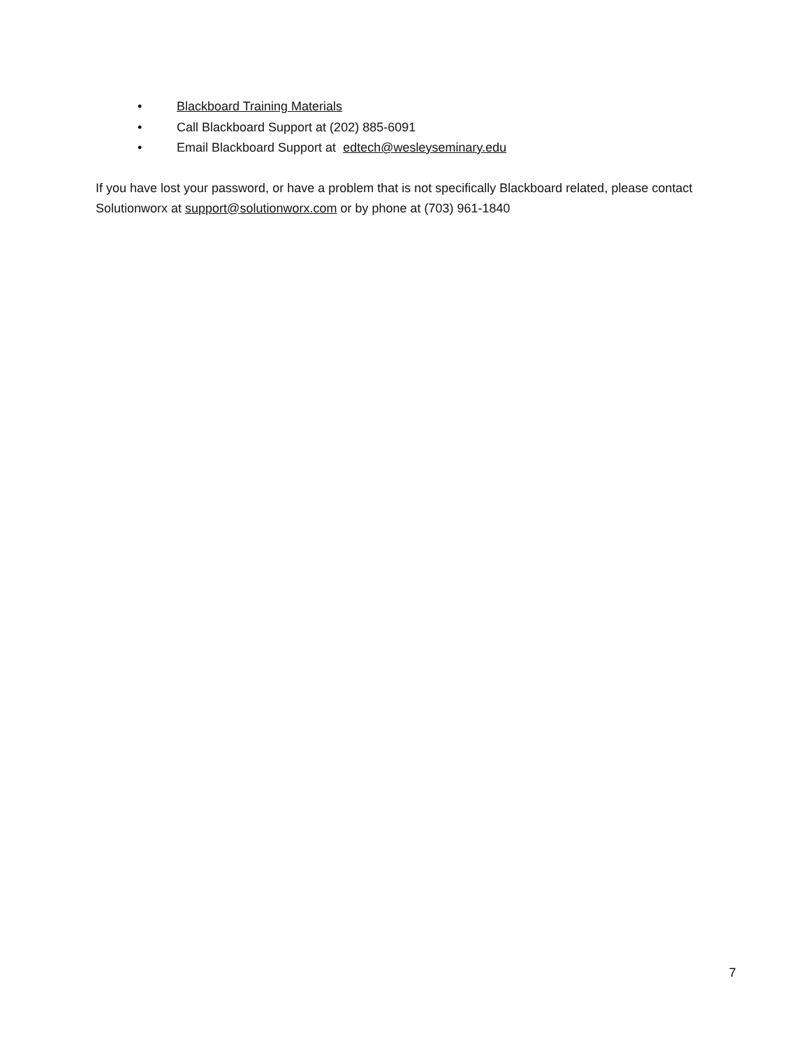• Blackboard Training Materials
• Call Blackboard Support at (202) 885-6091
• Email Blackboard Support at edtech@wesleyseminary.edu
If you have lost your password, or have a problem that is not specifically Blackboard related, please contact Solutionworx at support@solutionworx.com or by phone at (703) 961-1840
7